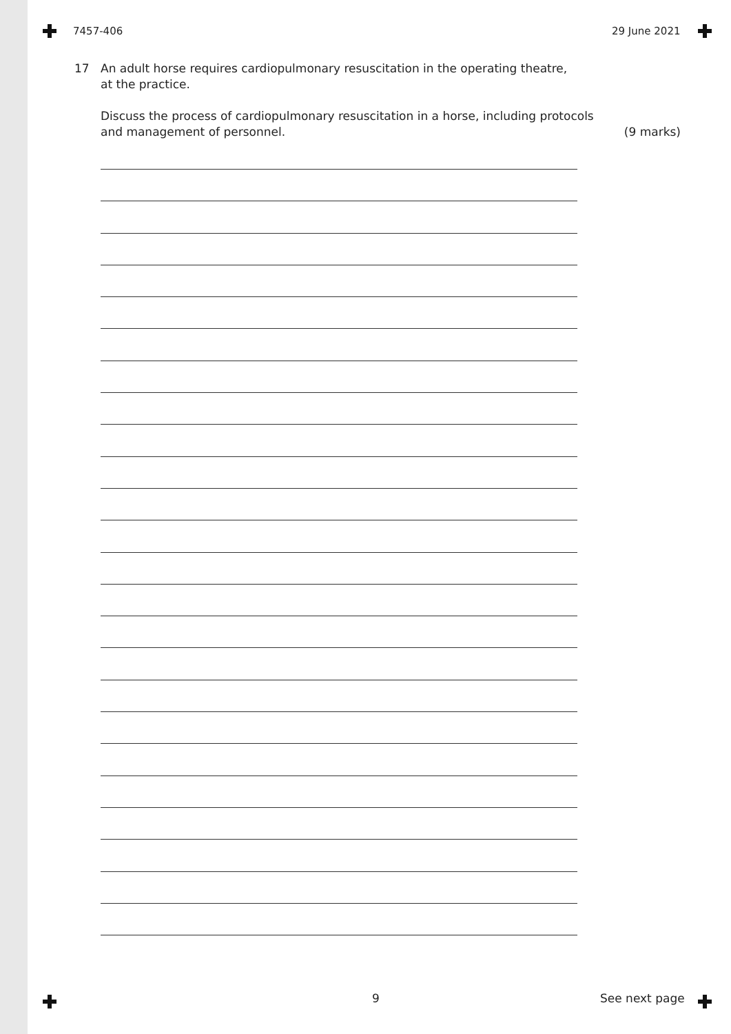7457-406 29 June 2021
17
An adult horse requires cardiopulmonary resuscitation in the operating theatre,
at the practice.
Discuss the process of cardiopulmonary resuscitation in a horse, including protocols
and management of personnel.
(9 marks)
9 See next page